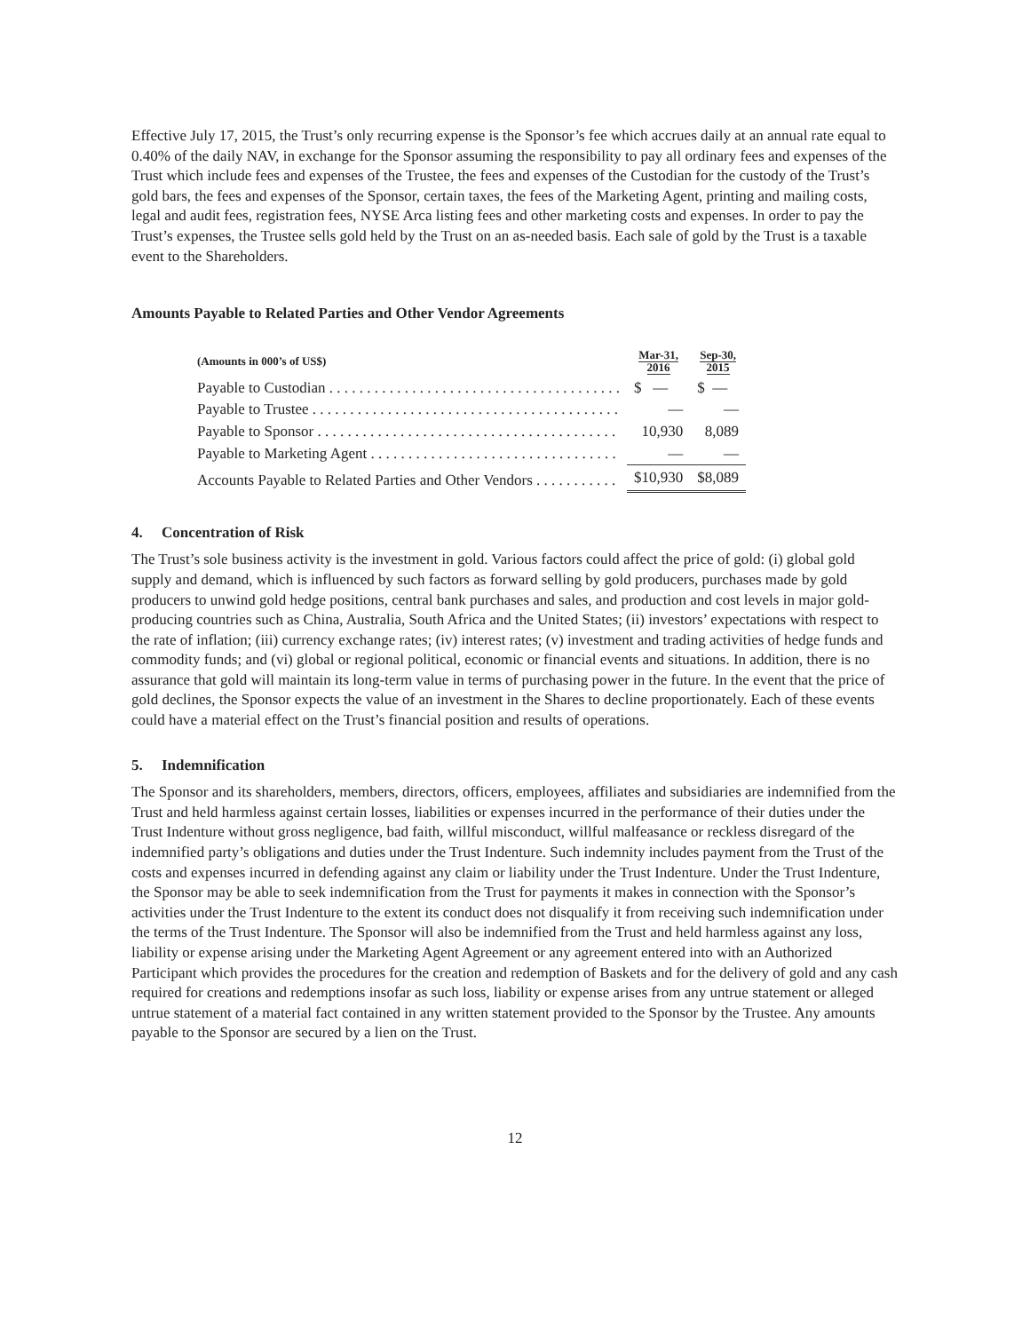Effective July 17, 2015, the Trust’s only recurring expense is the Sponsor’s fee which accrues daily at an annual rate equal to 0.40% of the daily NAV, in exchange for the Sponsor assuming the responsibility to pay all ordinary fees and expenses of the Trust which include fees and expenses of the Trustee, the fees and expenses of the Custodian for the custody of the Trust’s gold bars, the fees and expenses of the Sponsor, certain taxes, the fees of the Marketing Agent, printing and mailing costs, legal and audit fees, registration fees, NYSE Arca listing fees and other marketing costs and expenses. In order to pay the Trust’s expenses, the Trustee sells gold held by the Trust on an as-needed basis. Each sale of gold by the Trust is a taxable event to the Shareholders.
Amounts Payable to Related Parties and Other Vendor Agreements
| (Amounts in 000’s of US$) | Mar-31, 2016 | Sep-30, 2015 |
| --- | --- | --- |
| Payable to Custodian . . . . . . . . . . . . . . . . . . . . . . . . . . . . . . . . . . . . . . . | $ — | $ — |
| Payable to Trustee . . . . . . . . . . . . . . . . . . . . . . . . . . . . . . . . . . . . . . . . . | — | — |
| Payable to Sponsor . . . . . . . . . . . . . . . . . . . . . . . . . . . . . . . . . . . . . . . . | 10,930 | 8,089 |
| Payable to Marketing Agent . . . . . . . . . . . . . . . . . . . . . . . . . . . . . . . . . | — | — |
| Accounts Payable to Related Parties and Other Vendors . . . . . . . . . . . | $10,930 | $8,089 |
4. Concentration of Risk
The Trust’s sole business activity is the investment in gold. Various factors could affect the price of gold: (i) global gold supply and demand, which is influenced by such factors as forward selling by gold producers, purchases made by gold producers to unwind gold hedge positions, central bank purchases and sales, and production and cost levels in major gold-producing countries such as China, Australia, South Africa and the United States; (ii) investors’ expectations with respect to the rate of inflation; (iii) currency exchange rates; (iv) interest rates; (v) investment and trading activities of hedge funds and commodity funds; and (vi) global or regional political, economic or financial events and situations. In addition, there is no assurance that gold will maintain its long-term value in terms of purchasing power in the future. In the event that the price of gold declines, the Sponsor expects the value of an investment in the Shares to decline proportionately. Each of these events could have a material effect on the Trust’s financial position and results of operations.
5. Indemnification
The Sponsor and its shareholders, members, directors, officers, employees, affiliates and subsidiaries are indemnified from the Trust and held harmless against certain losses, liabilities or expenses incurred in the performance of their duties under the Trust Indenture without gross negligence, bad faith, willful misconduct, willful malfeasance or reckless disregard of the indemnified party’s obligations and duties under the Trust Indenture. Such indemnity includes payment from the Trust of the costs and expenses incurred in defending against any claim or liability under the Trust Indenture. Under the Trust Indenture, the Sponsor may be able to seek indemnification from the Trust for payments it makes in connection with the Sponsor’s activities under the Trust Indenture to the extent its conduct does not disqualify it from receiving such indemnification under the terms of the Trust Indenture. The Sponsor will also be indemnified from the Trust and held harmless against any loss, liability or expense arising under the Marketing Agent Agreement or any agreement entered into with an Authorized Participant which provides the procedures for the creation and redemption of Baskets and for the delivery of gold and any cash required for creations and redemptions insofar as such loss, liability or expense arises from any untrue statement or alleged untrue statement of a material fact contained in any written statement provided to the Sponsor by the Trustee. Any amounts payable to the Sponsor are secured by a lien on the Trust.
12